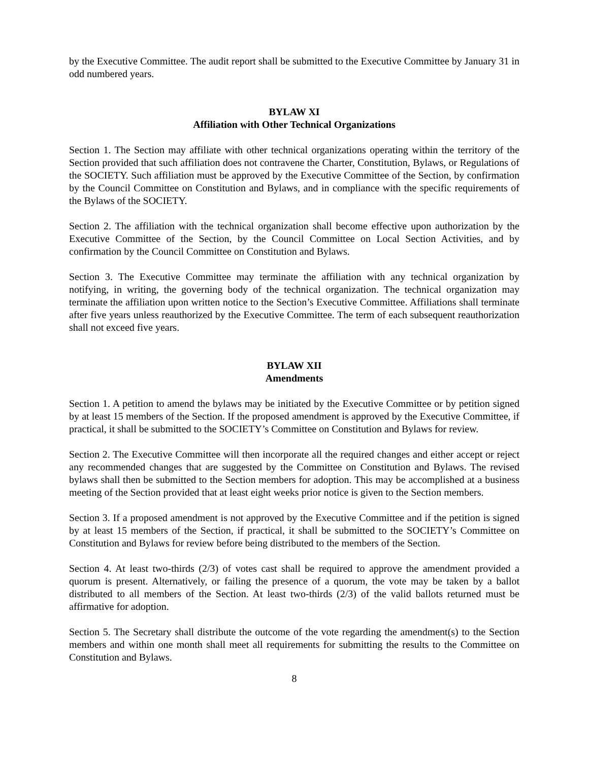by the Executive Committee. The audit report shall be submitted to the Executive Committee by January 31 in odd numbered years.
BYLAW XI
Affiliation with Other Technical Organizations
Section 1. The Section may affiliate with other technical organizations operating within the territory of the Section provided that such affiliation does not contravene the Charter, Constitution, Bylaws, or Regulations of the SOCIETY. Such affiliation must be approved by the Executive Committee of the Section, by confirmation by the Council Committee on Constitution and Bylaws, and in compliance with the specific requirements of the Bylaws of the SOCIETY.
Section 2. The affiliation with the technical organization shall become effective upon authorization by the Executive Committee of the Section, by the Council Committee on Local Section Activities, and by confirmation by the Council Committee on Constitution and Bylaws.
Section 3. The Executive Committee may terminate the affiliation with any technical organization by notifying, in writing, the governing body of the technical organization. The technical organization may terminate the affiliation upon written notice to the Section’s Executive Committee. Affiliations shall terminate after five years unless reauthorized by the Executive Committee. The term of each subsequent reauthorization shall not exceed five years.
BYLAW XII
Amendments
Section 1. A petition to amend the bylaws may be initiated by the Executive Committee or by petition signed by at least 15 members of the Section. If the proposed amendment is approved by the Executive Committee, if practical, it shall be submitted to the SOCIETY’s Committee on Constitution and Bylaws for review.
Section 2. The Executive Committee will then incorporate all the required changes and either accept or reject any recommended changes that are suggested by the Committee on Constitution and Bylaws. The revised bylaws shall then be submitted to the Section members for adoption. This may be accomplished at a business meeting of the Section provided that at least eight weeks prior notice is given to the Section members.
Section 3. If a proposed amendment is not approved by the Executive Committee and if the petition is signed by at least 15 members of the Section, if practical, it shall be submitted to the SOCIETY’s Committee on Constitution and Bylaws for review before being distributed to the members of the Section.
Section 4. At least two-thirds (2/3) of votes cast shall be required to approve the amendment provided a quorum is present. Alternatively, or failing the presence of a quorum, the vote may be taken by a ballot distributed to all members of the Section. At least two-thirds (2/3) of the valid ballots returned must be affirmative for adoption.
Section 5. The Secretary shall distribute the outcome of the vote regarding the amendment(s) to the Section members and within one month shall meet all requirements for submitting the results to the Committee on Constitution and Bylaws.
8